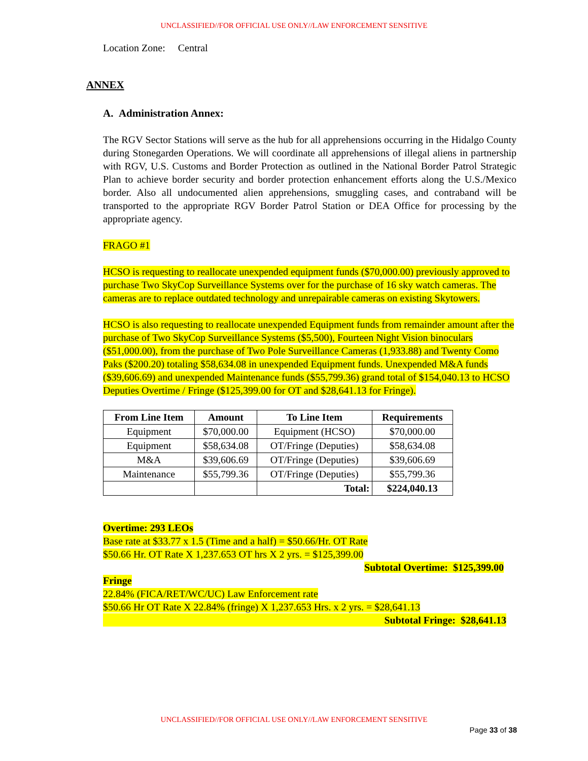UNCLASSIFIED//FOR OFFICIAL USE ONLY//LAW ENFORCEMENT SENSITIVE
Location Zone: Central
ANNEX
A. Administration Annex:
The RGV Sector Stations will serve as the hub for all apprehensions occurring in the Hidalgo County during Stonegarden Operations. We will coordinate all apprehensions of illegal aliens in partnership with RGV, U.S. Customs and Border Protection as outlined in the National Border Patrol Strategic Plan to achieve border security and border protection enhancement efforts along the U.S./Mexico border. Also all undocumented alien apprehensions, smuggling cases, and contraband will be transported to the appropriate RGV Border Patrol Station or DEA Office for processing by the appropriate agency.
FRAGO #1
HCSO is requesting to reallocate unexpended equipment funds ($70,000.00) previously approved to purchase Two SkyCop Surveillance Systems over for the purchase of 16 sky watch cameras. The cameras are to replace outdated technology and unrepairable cameras on existing Skytowers.
HCSO is also requesting to reallocate unexpended Equipment funds from remainder amount after the purchase of Two SkyCop Surveillance Systems ($5,500), Fourteen Night Vision binoculars ($51,000.00), from the purchase of Two Pole Surveillance Cameras (1,933.88) and Twenty Como Paks ($200.20) totaling $58,634.08 in unexpended Equipment funds. Unexpended M&A funds ($39,606.69) and unexpended Maintenance funds ($55,799.36) grand total of $154,040.13 to HCSO Deputies Overtime / Fringe ($125,399.00 for OT and $28,641.13 for Fringe).
| From Line Item | Amount | To Line Item | Requirements |
| --- | --- | --- | --- |
| Equipment | $70,000.00 | Equipment (HCSO) | $70,000.00 |
| Equipment | $58,634.08 | OT/Fringe (Deputies) | $58,634.08 |
| M&A | $39,606.69 | OT/Fringe (Deputies) | $39,606.69 |
| Maintenance | $55,799.36 | OT/Fringe (Deputies) | $55,799.36 |
| | | Total: | $224,040.13 |
Overtime: 293 LEOs
Base rate at $33.77 x 1.5 (Time and a half) = $50.66/Hr. OT Rate
$50.66 Hr. OT Rate X 1,237.653 OT hrs X 2 yrs. = $125,399.00
Subtotal Overtime: $125,399.00
Fringe
22.84% (FICA/RET/WC/UC) Law Enforcement rate
$50.66 Hr OT Rate X 22.84% (fringe) X 1,237.653 Hrs. x 2 yrs. = $28,641.13
Subtotal Fringe: $28,641.13
UNCLASSIFIED//FOR OFFICIAL USE ONLY//LAW ENFORCEMENT SENSITIVE
Page 33 of 38